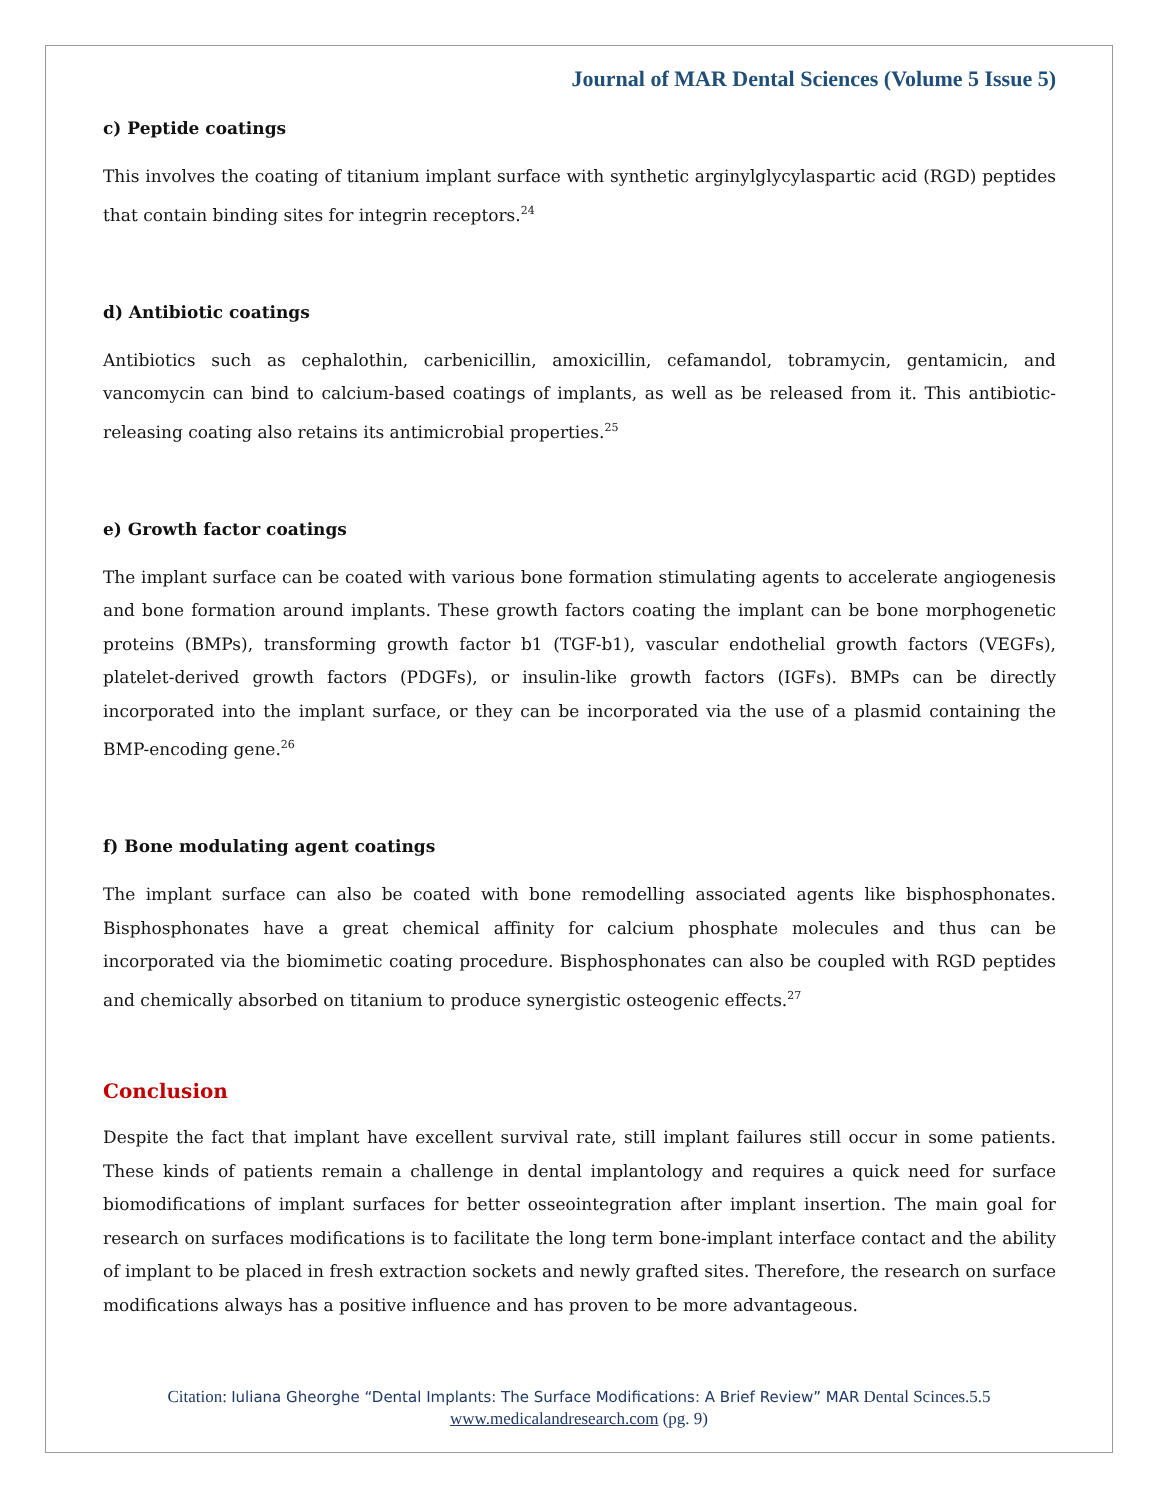Journal of MAR Dental Sciences (Volume 5 Issue 5)
c) Peptide coatings
This involves the coating of titanium implant surface with synthetic arginylglycylaspartic acid (RGD) peptides that contain binding sites for integrin receptors.<sup>24</sup>
d) Antibiotic coatings
Antibiotics such as cephalothin, carbenicillin, amoxicillin, cefamandol, tobramycin, gentamicin, and vancomycin can bind to calcium-based coatings of implants, as well as be released from it. This antibiotic-releasing coating also retains its antimicrobial properties.<sup>25</sup>
e) Growth factor coatings
The implant surface can be coated with various bone formation stimulating agents to accelerate angiogenesis and bone formation around implants. These growth factors coating the implant can be bone morphogenetic proteins (BMPs), transforming growth factor b1 (TGF-b1), vascular endothelial growth factors (VEGFs), platelet-derived growth factors (PDGFs), or insulin-like growth factors (IGFs). BMPs can be directly incorporated into the implant surface, or they can be incorporated via the use of a plasmid containing the BMP-encoding gene.<sup>26</sup>
f) Bone modulating agent coatings
The implant surface can also be coated with bone remodelling associated agents like bisphosphonates. Bisphosphonates have a great chemical affinity for calcium phosphate molecules and thus can be incorporated via the biomimetic coating procedure. Bisphosphonates can also be coupled with RGD peptides and chemically absorbed on titanium to produce synergistic osteogenic effects.<sup>27</sup>
Conclusion
Despite the fact that implant have excellent survival rate, still implant failures still occur in some patients. These kinds of patients remain a challenge in dental implantology and requires a quick need for surface biomodifications of implant surfaces for better osseointegration after implant insertion. The main goal for research on surfaces modifications is to facilitate the long term bone-implant interface contact and the ability of implant to be placed in fresh extraction sockets and newly grafted sites. Therefore, the research on surface modifications always has a positive influence and has proven to be more advantageous.
Citation: Iuliana Gheorghe “Dental Implants: The Surface Modifications: A Brief Review” MAR Dental Scinces.5.5
www.medicalandresearch.com (pg. 9)